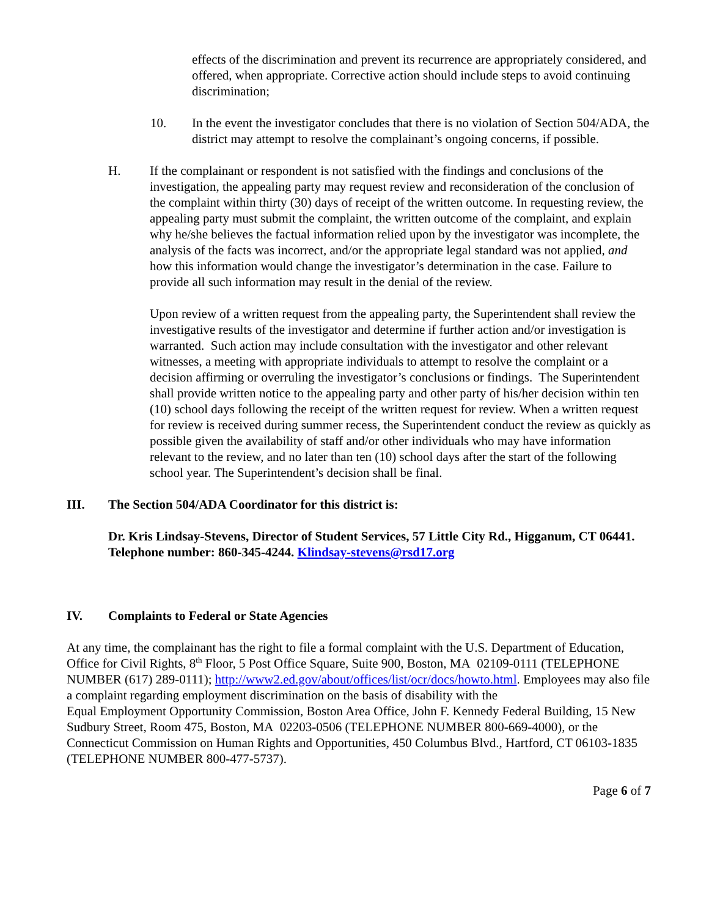effects of the discrimination and prevent its recurrence are appropriately considered, and offered, when appropriate. Corrective action should include steps to avoid continuing discrimination;
10. In the event the investigator concludes that there is no violation of Section 504/ADA, the district may attempt to resolve the complainant’s ongoing concerns, if possible.
H. If the complainant or respondent is not satisfied with the findings and conclusions of the investigation, the appealing party may request review and reconsideration of the conclusion of the complaint within thirty (30) days of receipt of the written outcome. In requesting review, the appealing party must submit the complaint, the written outcome of the complaint, and explain why he/she believes the factual information relied upon by the investigator was incomplete, the analysis of the facts was incorrect, and/or the appropriate legal standard was not applied, and how this information would change the investigator’s determination in the case. Failure to provide all such information may result in the denial of the review.
Upon review of a written request from the appealing party, the Superintendent shall review the investigative results of the investigator and determine if further action and/or investigation is warranted. Such action may include consultation with the investigator and other relevant witnesses, a meeting with appropriate individuals to attempt to resolve the complaint or a decision affirming or overruling the investigator’s conclusions or findings. The Superintendent shall provide written notice to the appealing party and other party of his/her decision within ten (10) school days following the receipt of the written request for review. When a written request for review is received during summer recess, the Superintendent conduct the review as quickly as possible given the availability of staff and/or other individuals who may have information relevant to the review, and no later than ten (10) school days after the start of the following school year. The Superintendent’s decision shall be final.
III. The Section 504/ADA Coordinator for this district is:
Dr. Kris Lindsay-Stevens, Director of Student Services, 57 Little City Rd., Higganum, CT 06441. Telephone number: 860-345-4244. Klindsay-stevens@rsd17.org
IV. Complaints to Federal or State Agencies
At any time, the complainant has the right to file a formal complaint with the U.S. Department of Education, Office for Civil Rights, 8<sup>th</sup> Floor, 5 Post Office Square, Suite 900, Boston, MA 02109-0111 (TELEPHONE NUMBER (617) 289-0111); http://www2.ed.gov/about/offices/list/ocr/docs/howto.html. Employees may also file a complaint regarding employment discrimination on the basis of disability with the
Equal Employment Opportunity Commission, Boston Area Office, John F. Kennedy Federal Building, 15 New Sudbury Street, Room 475, Boston, MA 02203-0506 (TELEPHONE NUMBER 800-669-4000), or the Connecticut Commission on Human Rights and Opportunities, 450 Columbus Blvd., Hartford, CT 06103-1835 (TELEPHONE NUMBER 800-477-5737).
Page 6 of 7